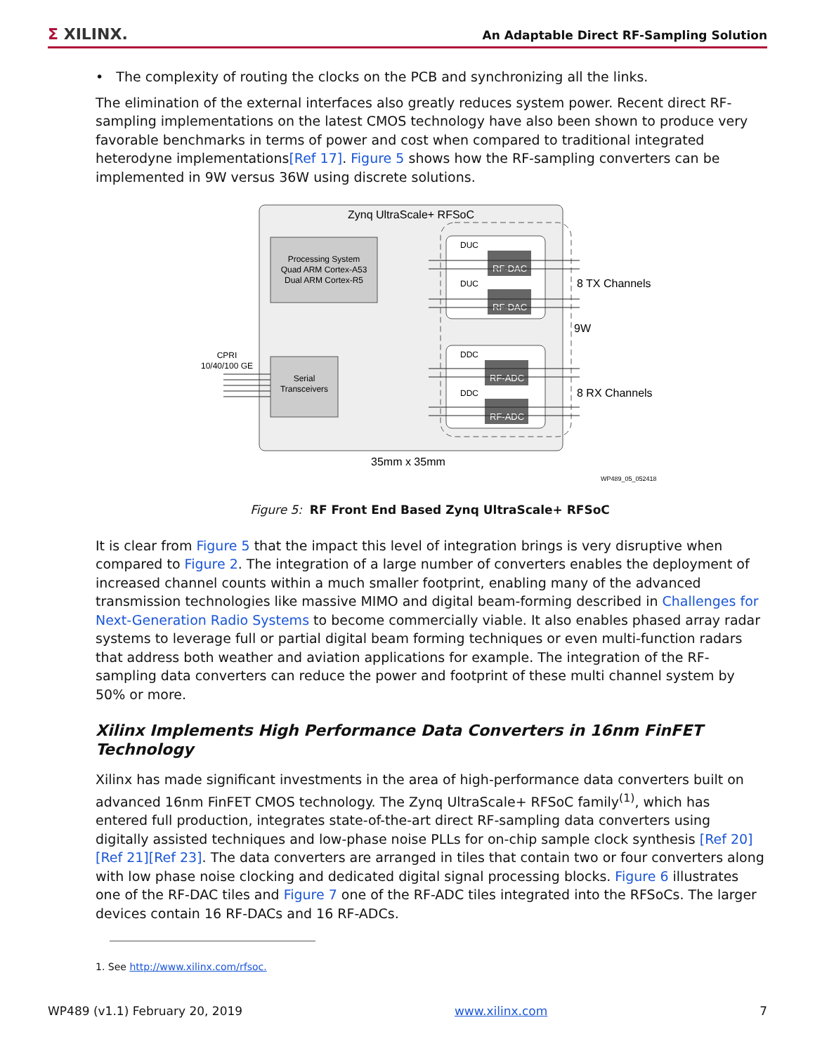Σ XILINX. An Adaptable Direct RF-Sampling Solution
• The complexity of routing the clocks on the PCB and synchronizing all the links.
The elimination of the external interfaces also greatly reduces system power. Recent direct RF-sampling implementations on the latest CMOS technology have also been shown to produce very favorable benchmarks in terms of power and cost when compared to traditional integrated heterodyne implementations[Ref 17]. Figure 5 shows how the RF-sampling converters can be implemented in 9W versus 36W using discrete solutions.
Zynq UltraScale+ RFSoC
Processing System
Quad ARM Cortex-A53
Dual ARM Cortex-R5
Serial
Transceivers
CPRI
10/40/100 GE
DUC
DUC
DDC
DDC
RF-DAC
RF-DAC
RF-ADC
RF-ADC
8 TX Channels
9W
8 RX Channels
35mm x 35mm
WP489_05_052418
Figure 5: RF Front End Based Zynq UltraScale+ RFSoC
It is clear from Figure 5 that the impact this level of integration brings is very disruptive when compared to Figure 2. The integration of a large number of converters enables the deployment of increased channel counts within a much smaller footprint, enabling many of the advanced transmission technologies like massive MIMO and digital beam-forming described in Challenges for Next-Generation Radio Systems to become commercially viable. It also enables phased array radar systems to leverage full or partial digital beam forming techniques or even multi-function radars that address both weather and aviation applications for example. The integration of the RF-sampling data converters can reduce the power and footprint of these multi channel system by 50% or more.
Xilinx Implements High Performance Data Converters in 16nm FinFET Technology
Xilinx has made significant investments in the area of high-performance data converters built on advanced 16nm FinFET CMOS technology. The Zynq UltraScale+ RFSoC family<sup>(1)</sup>, which has entered full production, integrates state-of-the-art direct RF-sampling data converters using digitally assisted techniques and low-phase noise PLLs for on-chip sample clock synthesis [Ref 20][Ref 21][Ref 23]. The data converters are arranged in tiles that contain two or four converters along with low phase noise clocking and dedicated digital signal processing blocks. Figure 6 illustrates one of the RF-DAC tiles and Figure 7 one of the RF-ADC tiles integrated into the RFSoCs. The larger devices contain 16 RF-DACs and 16 RF-ADCs.
1. See http://www.xilinx.com/rfsoc.
WP489 (v1.1) February 20, 2019 www.xilinx.com 7